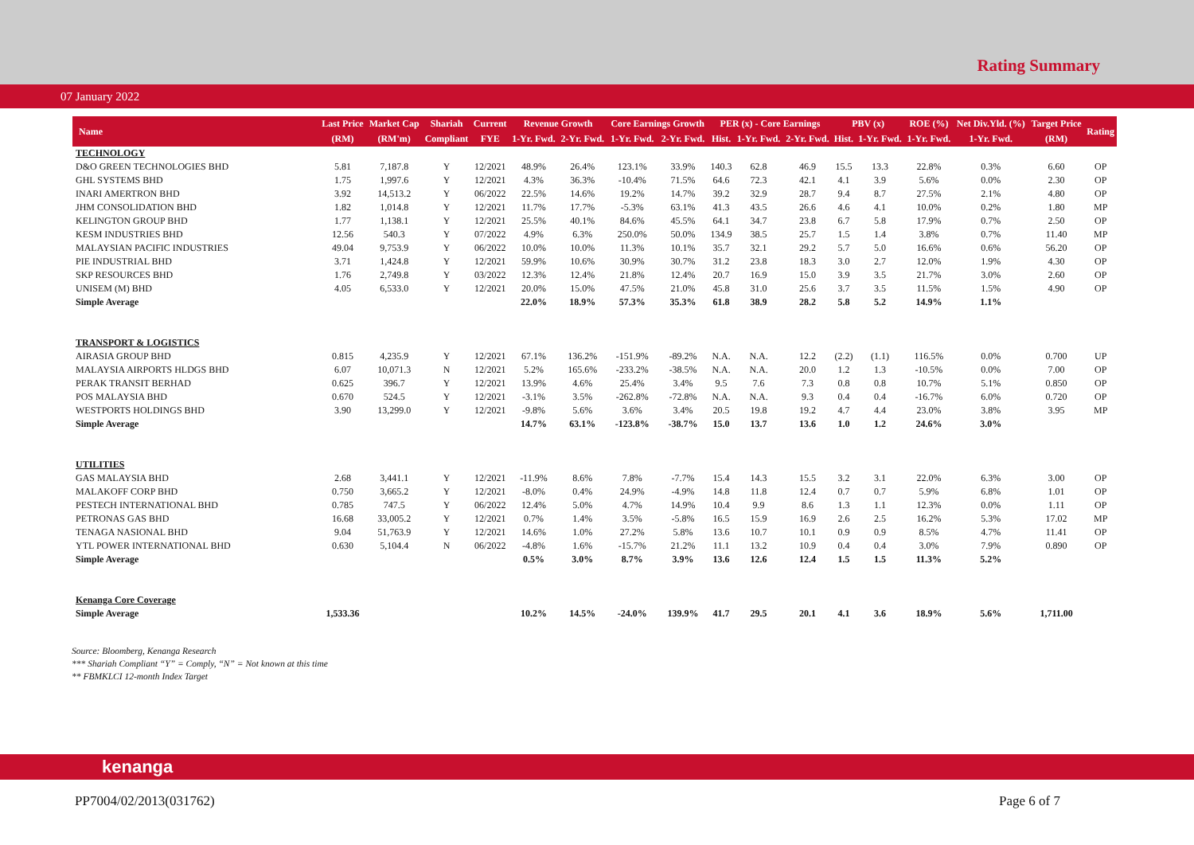Rating Summary
07 January 2022
| Name | Last Price | Market Cap | Shariah | Current | Revenue Growth | | Core Earnings Growth | | PER (x) - Core Earnings | | | PBV (x) | | ROE (%) | Net Div.Yld. (%) | Target Price | Rating |
| --- | --- | --- | --- | --- | --- | --- | --- | --- | --- | --- | --- | --- | --- | --- | --- | --- | --- |
| | (RM) | (RM'm) | Compliant | FYE | 1-Yr. Fwd. | 2-Yr. Fwd. | 1-Yr. Fwd. | 2-Yr. Fwd. | Hist. | 1-Yr. Fwd. | 2-Yr. Fwd. | Hist. | 1-Yr. Fwd. | 1-Yr. Fwd. | 1-Yr. Fwd. | (RM) | |
| TECHNOLOGY | | | | | | | | | | | | | | | | | |
| D&O GREEN TECHNOLOGIES BHD | 5.81 | 7,187.8 | Y | 12/2021 | 48.9% | 26.4% | 123.1% | 33.9% | 140.3 | 62.8 | 46.9 | 15.5 | 13.3 | 22.8% | 0.3% | 6.60 | OP |
| GHL SYSTEMS BHD | 1.75 | 1,997.6 | Y | 12/2021 | 4.3% | 36.3% | -10.4% | 71.5% | 64.6 | 72.3 | 42.1 | 4.1 | 3.9 | 5.6% | 0.0% | 2.30 | OP |
| INARI AMERTRON BHD | 3.92 | 14,513.2 | Y | 06/2022 | 22.5% | 14.6% | 19.2% | 14.7% | 39.2 | 32.9 | 28.7 | 9.4 | 8.7 | 27.5% | 2.1% | 4.80 | OP |
| JHM CONSOLIDATION BHD | 1.82 | 1,014.8 | Y | 12/2021 | 11.7% | 17.7% | -5.3% | 63.1% | 41.3 | 43.5 | 26.6 | 4.6 | 4.1 | 10.0% | 0.2% | 1.80 | MP |
| KELINGTON GROUP BHD | 1.77 | 1,138.1 | Y | 12/2021 | 25.5% | 40.1% | 84.6% | 45.5% | 64.1 | 34.7 | 23.8 | 6.7 | 5.8 | 17.9% | 0.7% | 2.50 | OP |
| KESM INDUSTRIES BHD | 12.56 | 540.3 | Y | 07/2022 | 4.9% | 6.3% | 250.0% | 50.0% | 134.9 | 38.5 | 25.7 | 1.5 | 1.4 | 3.8% | 0.7% | 11.40 | MP |
| MALAYSIAN PACIFIC INDUSTRIES | 49.04 | 9,753.9 | Y | 06/2022 | 10.0% | 10.0% | 11.3% | 10.1% | 35.7 | 32.1 | 29.2 | 5.7 | 5.0 | 16.6% | 0.6% | 56.20 | OP |
| PIE INDUSTRIAL BHD | 3.71 | 1,424.8 | Y | 12/2021 | 59.9% | 10.6% | 30.9% | 30.7% | 31.2 | 23.8 | 18.3 | 3.0 | 2.7 | 12.0% | 1.9% | 4.30 | OP |
| SKP RESOURCES BHD | 1.76 | 2,749.8 | Y | 03/2022 | 12.3% | 12.4% | 21.8% | 12.4% | 20.7 | 16.9 | 15.0 | 3.9 | 3.5 | 21.7% | 3.0% | 2.60 | OP |
| UNISEM (M) BHD | 4.05 | 6,533.0 | Y | 12/2021 | 20.0% | 15.0% | 47.5% | 21.0% | 45.8 | 31.0 | 25.6 | 3.7 | 3.5 | 11.5% | 1.5% | 4.90 | OP |
| Simple Average | | | | | 22.0% | 18.9% | 57.3% | 35.3% | 61.8 | 38.9 | 28.2 | 5.8 | 5.2 | 14.9% | 1.1% | | |
| TRANSPORT & LOGISTICS | | | | | | | | | | | | | | | | | |
| AIRASIA GROUP BHD | 0.815 | 4,235.9 | Y | 12/2021 | 67.1% | 136.2% | -151.9% | -89.2% | N.A. | N.A. | 12.2 | (2.2) | (1.1) | 116.5% | 0.0% | 0.700 | UP |
| MALAYSIA AIRPORTS HLDGS BHD | 6.07 | 10,071.3 | N | 12/2021 | 5.2% | 165.6% | -233.2% | -38.5% | N.A. | N.A. | 20.0 | 1.2 | 1.3 | -10.5% | 0.0% | 7.00 | OP |
| PERAK TRANSIT BERHAD | 0.625 | 396.7 | Y | 12/2021 | 13.9% | 4.6% | 25.4% | 3.4% | 9.5 | 7.6 | 7.3 | 0.8 | 0.8 | 10.7% | 5.1% | 0.850 | OP |
| POS MALAYSIA BHD | 0.670 | 524.5 | Y | 12/2021 | -3.1% | 3.5% | -262.8% | -72.8% | N.A. | N.A. | 9.3 | 0.4 | 0.4 | -16.7% | 6.0% | 0.720 | OP |
| WESTPORTS HOLDINGS BHD | 3.90 | 13,299.0 | Y | 12/2021 | -9.8% | 5.6% | 3.6% | 3.4% | 20.5 | 19.8 | 19.2 | 4.7 | 4.4 | 23.0% | 3.8% | 3.95 | MP |
| Simple Average | | | | | 14.7% | 63.1% | -123.8% | -38.7% | 15.0 | 13.7 | 13.6 | 1.0 | 1.2 | 24.6% | 3.0% | | |
| UTILITIES | | | | | | | | | | | | | | | | | |
| GAS MALAYSIA BHD | 2.68 | 3,441.1 | Y | 12/2021 | -11.9% | 8.6% | 7.8% | -7.7% | 15.4 | 14.3 | 15.5 | 3.2 | 3.1 | 22.0% | 6.3% | 3.00 | OP |
| MALAKOFF CORP BHD | 0.750 | 3,665.2 | Y | 12/2021 | -8.0% | 0.4% | 24.9% | -4.9% | 14.8 | 11.8 | 12.4 | 0.7 | 0.7 | 5.9% | 6.8% | 1.01 | OP |
| PESTECH INTERNATIONAL BHD | 0.785 | 747.5 | Y | 06/2022 | 12.4% | 5.0% | 4.7% | 14.9% | 10.4 | 9.9 | 8.6 | 1.3 | 1.1 | 12.3% | 0.0% | 1.11 | OP |
| PETRONAS GAS BHD | 16.68 | 33,005.2 | Y | 12/2021 | 0.7% | 1.4% | 3.5% | -5.8% | 16.5 | 15.9 | 16.9 | 2.6 | 2.5 | 16.2% | 5.3% | 17.02 | MP |
| TENAGA NASIONAL BHD | 9.04 | 51,763.9 | Y | 12/2021 | 14.6% | 1.0% | 27.2% | 5.8% | 13.6 | 10.7 | 10.1 | 0.9 | 0.9 | 8.5% | 4.7% | 11.41 | OP |
| YTL POWER INTERNATIONAL BHD | 0.630 | 5,104.4 | N | 06/2022 | -4.8% | 1.6% | -15.7% | 21.2% | 11.1 | 13.2 | 10.9 | 0.4 | 0.4 | 3.0% | 7.9% | 0.890 | OP |
| Simple Average | | | | | 0.5% | 3.0% | 8.7% | 3.9% | 13.6 | 12.6 | 12.4 | 1.5 | 1.5 | 11.3% | 5.2% | | |
| Kenanga Core Coverage | | | | | | | | | | | | | | | | | |
| Simple Average | 1,533.36 | | | | 10.2% | 14.5% | -24.0% | 139.9% | 41.7 | 29.5 | 20.1 | 4.1 | 3.6 | 18.9% | 5.6% | 1,711.00 | |
Source: Bloomberg, Kenanga Research
*** Shariah Compliant “Y” = Comply, “N” = Not known at this time
** FBMKLCI 12-month Index Target
kenanga
PP7004/02/2013(031762) Page 6 of 7